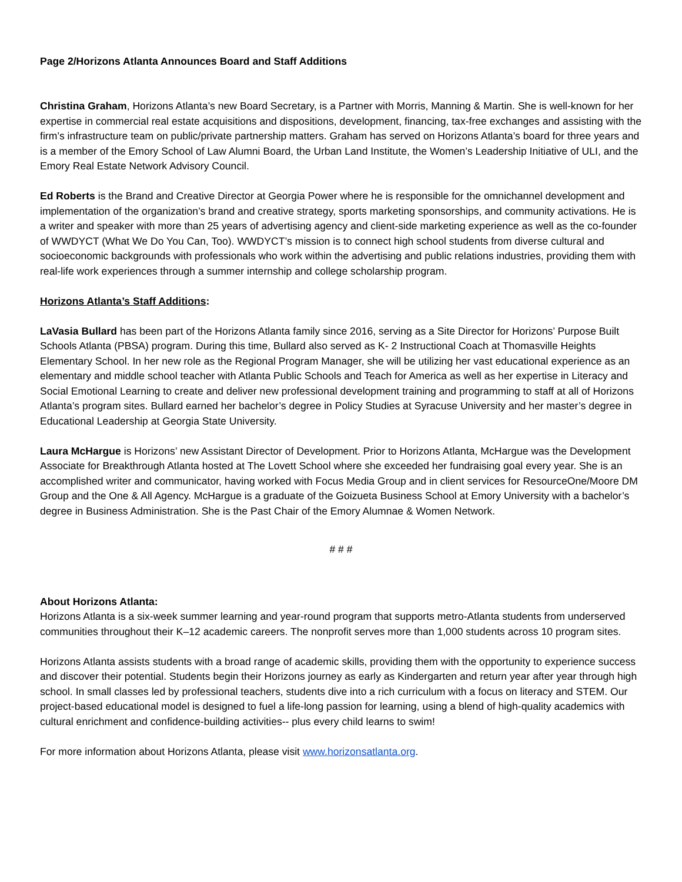Page 2/Horizons Atlanta Announces Board and Staff Additions
Christina Graham, Horizons Atlanta’s new Board Secretary, is a Partner with Morris, Manning & Martin. She is well-known for her expertise in commercial real estate acquisitions and dispositions, development, financing, tax-free exchanges and assisting with the firm’s infrastructure team on public/private partnership matters. Graham has served on Horizons Atlanta’s board for three years and is a member of the Emory School of Law Alumni Board, the Urban Land Institute, the Women’s Leadership Initiative of ULI, and the Emory Real Estate Network Advisory Council.
Ed Roberts is the Brand and Creative Director at Georgia Power where he is responsible for the omnichannel development and implementation of the organization’s brand and creative strategy, sports marketing sponsorships, and community activations. He is a writer and speaker with more than 25 years of advertising agency and client-side marketing experience as well as the co-founder of WWDYCT (What We Do You Can, Too). WWDYCT’s mission is to connect high school students from diverse cultural and socioeconomic backgrounds with professionals who work within the advertising and public relations industries, providing them with real-life work experiences through a summer internship and college scholarship program.
Horizons Atlanta’s Staff Additions:
LaVasia Bullard has been part of the Horizons Atlanta family since 2016, serving as a Site Director for Horizons’ Purpose Built Schools Atlanta (PBSA) program. During this time, Bullard also served as K- 2 Instructional Coach at Thomasville Heights Elementary School. In her new role as the Regional Program Manager, she will be utilizing her vast educational experience as an elementary and middle school teacher with Atlanta Public Schools and Teach for America as well as her expertise in Literacy and Social Emotional Learning to create and deliver new professional development training and programming to staff at all of Horizons Atlanta’s program sites. Bullard earned her bachelor’s degree in Policy Studies at Syracuse University and her master’s degree in Educational Leadership at Georgia State University.
Laura McHargue is Horizons’ new Assistant Director of Development. Prior to Horizons Atlanta, McHargue was the Development Associate for Breakthrough Atlanta hosted at The Lovett School where she exceeded her fundraising goal every year. She is an accomplished writer and communicator, having worked with Focus Media Group and in client services for ResourceOne/Moore DM Group and the One & All Agency. McHargue is a graduate of the Goizueta Business School at Emory University with a bachelor’s degree in Business Administration. She is the Past Chair of the Emory Alumnae & Women Network.
# # #
About Horizons Atlanta:
Horizons Atlanta is a six-week summer learning and year-round program that supports metro-Atlanta students from underserved communities throughout their K–12 academic careers. The nonprofit serves more than 1,000 students across 10 program sites.
Horizons Atlanta assists students with a broad range of academic skills, providing them with the opportunity to experience success and discover their potential. Students begin their Horizons journey as early as Kindergarten and return year after year through high school. In small classes led by professional teachers, students dive into a rich curriculum with a focus on literacy and STEM. Our project-based educational model is designed to fuel a life-long passion for learning, using a blend of high-quality academics with cultural enrichment and confidence-building activities-- plus every child learns to swim!
For more information about Horizons Atlanta, please visit www.horizonsatlanta.org.